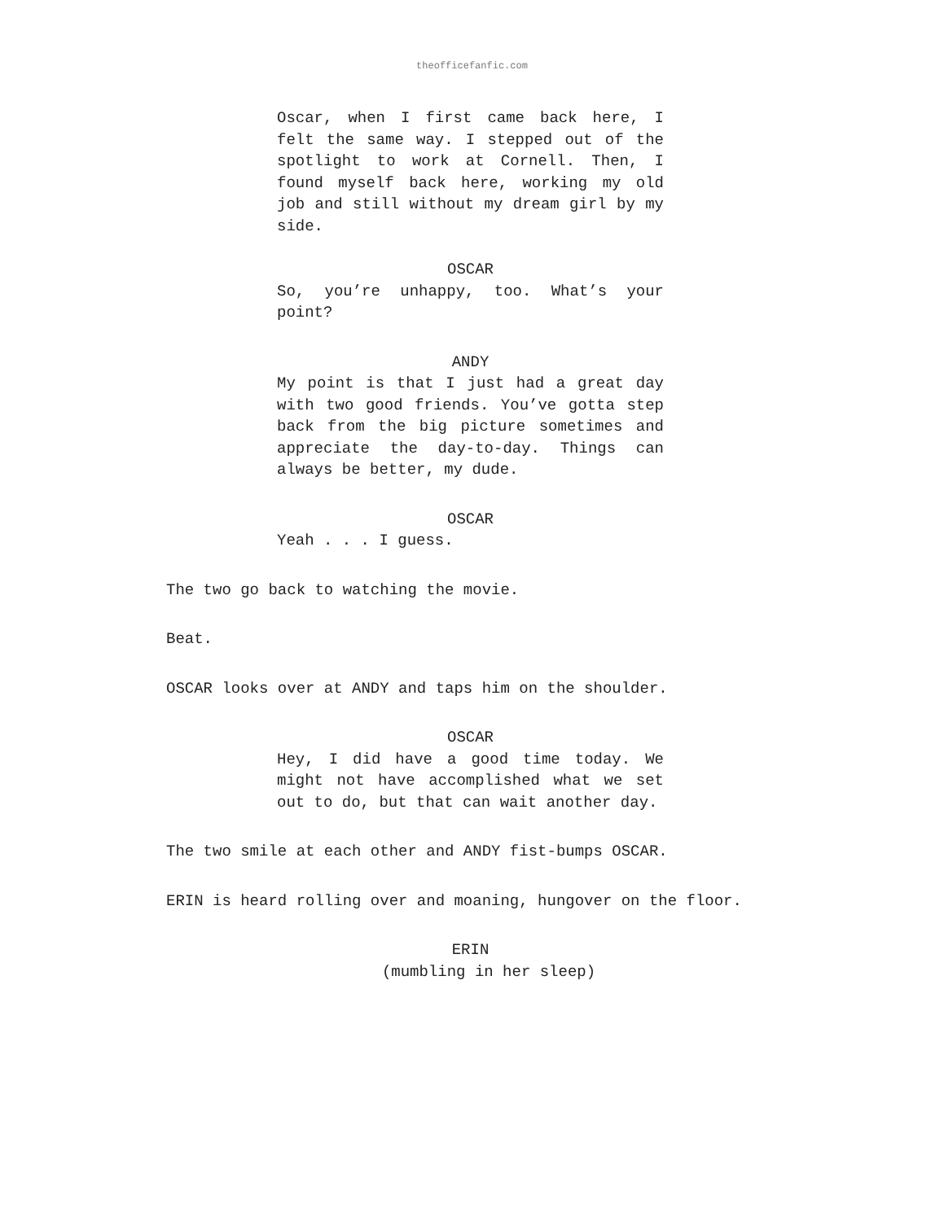theofficefanfic.com
Oscar, when I first came back here, I felt the same way. I stepped out of the spotlight to work at Cornell. Then, I found myself back here, working my old job and still without my dream girl by my side.
OSCAR
So, you’re unhappy, too. What’s your point?
ANDY
My point is that I just had a great day with two good friends. You’ve gotta step back from the big picture sometimes and appreciate the day-to-day. Things can always be better, my dude.
OSCAR
Yeah . . . I guess.
The two go back to watching the movie.
Beat.
OSCAR looks over at ANDY and taps him on the shoulder.
OSCAR
Hey, I did have a good time today. We might not have accomplished what we set out to do, but that can wait another day.
The two smile at each other and ANDY fist-bumps OSCAR.
ERIN is heard rolling over and moaning, hungover on the floor.
ERIN
(mumbling in her sleep)